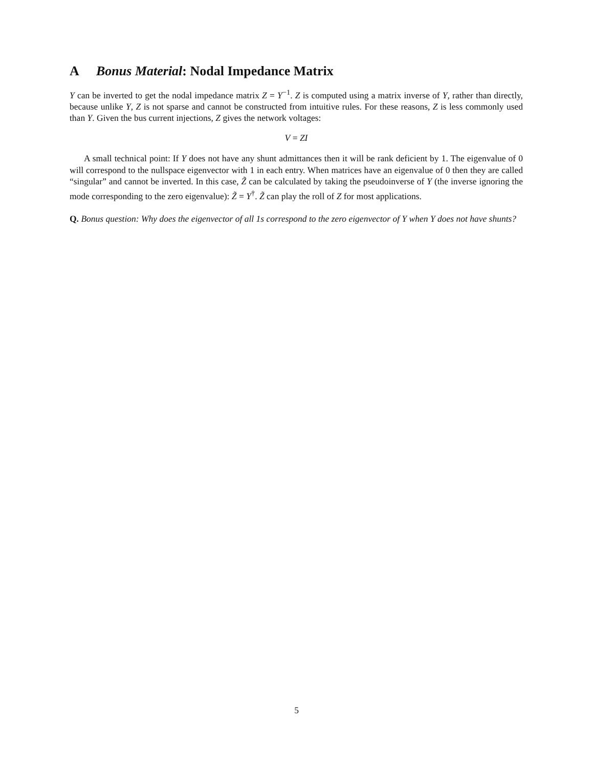A Bonus Material: Nodal Impedance Matrix
Y can be inverted to get the nodal impedance matrix Z = Y<sup>−1</sup>. Z is computed using a matrix inverse of Y, rather than directly, because unlike Y, Z is not sparse and cannot be constructed from intuitive rules. For these reasons, Z is less commonly used than Y. Given the bus current injections, Z gives the network voltages:
V = ZI
A small technical point: If Y does not have any shunt admittances then it will be rank deficient by 1. The eigenvalue of 0 will correspond to the nullspace eigenvector with 1 in each entry. When matrices have an eigenvalue of 0 then they are called “singular” and cannot be inverted. In this case, Z̃ can be calculated by taking the pseudoinverse of Y (the inverse ignoring the mode corresponding to the zero eigenvalue): Z̃ = Y<sup>†</sup>. Z̃ can play the roll of Z for most applications.
Q. Bonus question: Why does the eigenvector of all 1s correspond to the zero eigenvector of Y when Y does not have shunts?
5